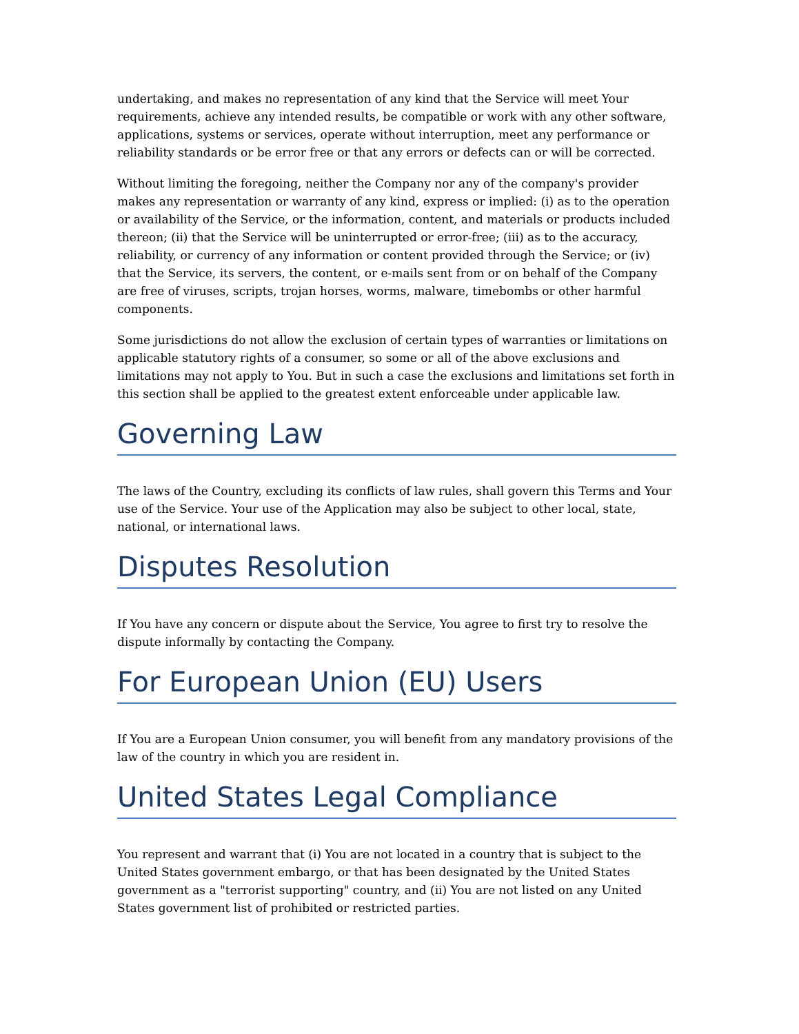undertaking, and makes no representation of any kind that the Service will meet Your requirements, achieve any intended results, be compatible or work with any other software, applications, systems or services, operate without interruption, meet any performance or reliability standards or be error free or that any errors or defects can or will be corrected.
Without limiting the foregoing, neither the Company nor any of the company's provider makes any representation or warranty of any kind, express or implied: (i) as to the operation or availability of the Service, or the information, content, and materials or products included thereon; (ii) that the Service will be uninterrupted or error-free; (iii) as to the accuracy, reliability, or currency of any information or content provided through the Service; or (iv) that the Service, its servers, the content, or e-mails sent from or on behalf of the Company are free of viruses, scripts, trojan horses, worms, malware, timebombs or other harmful components.
Some jurisdictions do not allow the exclusion of certain types of warranties or limitations on applicable statutory rights of a consumer, so some or all of the above exclusions and limitations may not apply to You. But in such a case the exclusions and limitations set forth in this section shall be applied to the greatest extent enforceable under applicable law.
Governing Law
The laws of the Country, excluding its conflicts of law rules, shall govern this Terms and Your use of the Service. Your use of the Application may also be subject to other local, state, national, or international laws.
Disputes Resolution
If You have any concern or dispute about the Service, You agree to first try to resolve the dispute informally by contacting the Company.
For European Union (EU) Users
If You are a European Union consumer, you will benefit from any mandatory provisions of the law of the country in which you are resident in.
United States Legal Compliance
You represent and warrant that (i) You are not located in a country that is subject to the United States government embargo, or that has been designated by the United States government as a "terrorist supporting" country, and (ii) You are not listed on any United States government list of prohibited or restricted parties.